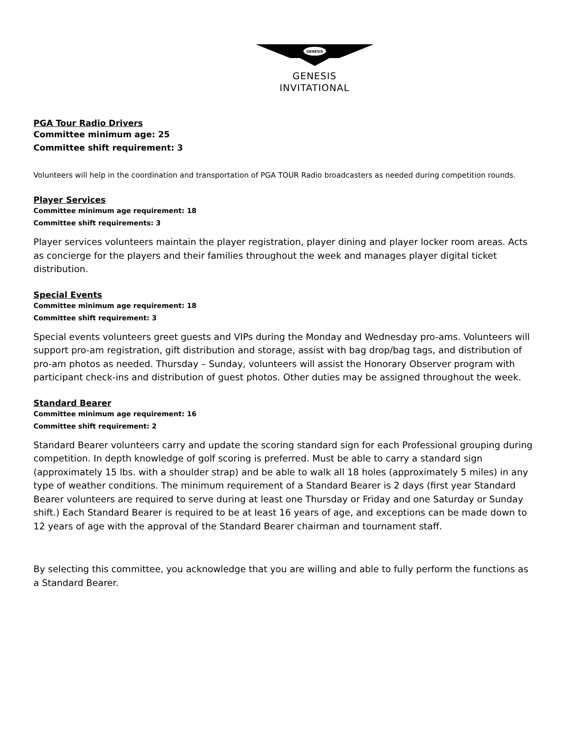GENESIS
GENESIS
INVITATIONAL
PGA Tour Radio Drivers
Committee minimum age: 25
Committee shift requirement: 3
Volunteers will help in the coordination and transportation of PGA TOUR Radio broadcasters as needed during competition rounds.
Player Services
Committee minimum age requirement: 18
Committee shift requirements: 3
Player services volunteers maintain the player registration, player dining and player locker room areas. Acts as concierge for the players and their families throughout the week and manages player digital ticket distribution.
Special Events
Committee minimum age requirement: 18
Committee shift requirement: 3
Special events volunteers greet guests and VIPs during the Monday and Wednesday pro-ams. Volunteers will support pro-am registration, gift distribution and storage, assist with bag drop/bag tags, and distribution of pro-am photos as needed. Thursday – Sunday, volunteers will assist the Honorary Observer program with participant check-ins and distribution of guest photos. Other duties may be assigned throughout the week.
Standard Bearer
Committee minimum age requirement: 16
Committee shift requirement: 2
Standard Bearer volunteers carry and update the scoring standard sign for each Professional grouping during competition. In depth knowledge of golf scoring is preferred. Must be able to carry a standard sign (approximately 15 lbs. with a shoulder strap) and be able to walk all 18 holes (approximately 5 miles) in any type of weather conditions. The minimum requirement of a Standard Bearer is 2 days (first year Standard Bearer volunteers are required to serve during at least one Thursday or Friday and one Saturday or Sunday shift.) Each Standard Bearer is required to be at least 16 years of age, and exceptions can be made down to 12 years of age with the approval of the Standard Bearer chairman and tournament staff.
By selecting this committee, you acknowledge that you are willing and able to fully perform the functions as a Standard Bearer.